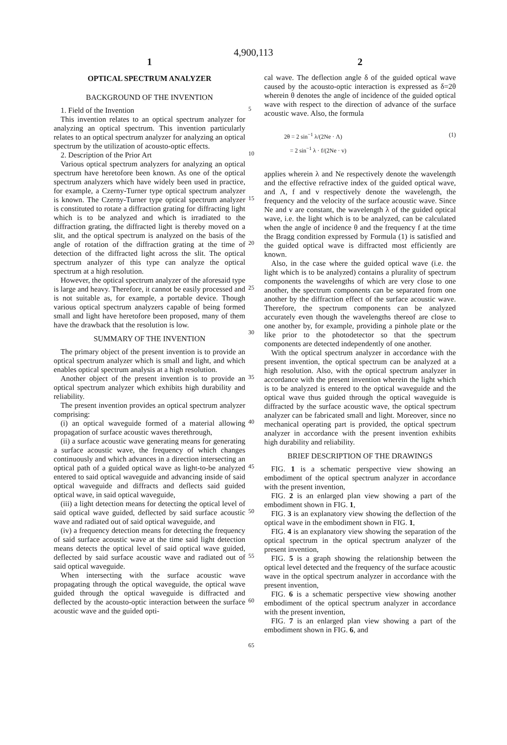4,900,113
1
OPTICAL SPECTRUM ANALYZER
BACKGROUND OF THE INVENTION
1. Field of the Invention
This invention relates to an optical spectrum analyzer for analyzing an optical spectrum. This invention particularly relates to an optical spectrum analyzer for analyzing an optical spectrum by the utilization of acousto-optic effects.
2. Description of the Prior Art
Various optical spectrum analyzers for analyzing an optical spectrum have heretofore been known. As one of the optical spectrum analyzers which have widely been used in practice, for example, a Czerny-Turner type optical spectrum analyzer is known. The Czerny-Turner type optical spectrum analyzer is constituted to rotate a diffraction grating for diffracting light which is to be analyzed and which is irradiated to the diffraction grating, the diffracted light is thereby moved on a slit, and the optical spectrum is analyzed on the basis of the angle of rotation of the diffraction grating at the time of detection of the diffracted light across the slit. The optical spectrum analyzer of this type can analyze the optical spectrum at a high resolution.
However, the optical spectrum analyzer of the aforesaid type is large and heavy. Therefore, it cannot be easily processed and is not suitable as, for example, a portable device. Though various optical spectrum analyzers capable of being formed small and light have heretofore been proposed, many of them have the drawback that the resolution is low.
SUMMARY OF THE INVENTION
The primary object of the present invention is to provide an optical spectrum analyzer which is small and light, and which enables optical spectrum analysis at a high resolution.
Another object of the present invention is to provide an optical spectrum analyzer which exhibits high durability and reliability.
The present invention provides an optical spectrum analyzer comprising:
(i) an optical waveguide formed of a material allowing propagation of surface acoustic waves therethrough,
(ii) a surface acoustic wave generating means for generating a surface acoustic wave, the frequency of which changes continuously and which advances in a direction intersecting an optical path of a guided optical wave as light-to-be analyzed entered to said optical waveguide and advancing inside of said optical waveguide and diffracts and deflects said guided optical wave, in said optical waveguide,
(iii) a light detection means for detecting the optical level of said optical wave guided, deflected by said surface acoustic wave and radiated out of said optical waveguide, and
(iv) a frequency detection means for detecting the frequency of said surface acoustic wave at the time said light detection means detects the optical level of said optical wave guided, deflected by said surface acoustic wave and radiated out of said optical waveguide.
When intersecting with the surface acoustic wave propagating through the optical waveguide, the optical wave guided through the optical waveguide is diffracted and deflected by the acousto-optic interaction between the surface acoustic wave and the guided opti-
2
cal wave. The deflection angle δ of the guided optical wave caused by the acousto-optic interaction is expressed as δ=2θ wherein θ denotes the angle of incidence of the guided optical wave with respect to the direction of advance of the surface acoustic wave. Also, the formula
2θ = 2 sin<sup>−1</sup> λ/(2Ne · Λ) (1)
= 2 sin<sup>−1</sup> λ · f/(2Ne · v)
applies wherein λ and Ne respectively denote the wavelength and the effective refractive index of the guided optical wave, and Λ, f and v respectively denote the wavelength, the frequency and the velocity of the surface acoustic wave. Since Ne and v are constant, the wavelength λ of the guided optical wave, i.e. the light which is to be analyzed, can be calculated when the angle of incidence θ and the frequency f at the time the Bragg condition expressed by Formula (1) is satisfied and the guided optical wave is diffracted most efficiently are known.
Also, in the case where the guided optical wave (i.e. the light which is to be analyzed) contains a plurality of spectrum components the wavelengths of which are very close to one another, the spectrum components can be separated from one another by the diffraction effect of the surface acoustic wave. Therefore, the spectrum components can be analyzed accurately even though the wavelengths thereof are close to one another by, for example, providing a pinhole plate or the like prior to the photodetector so that the spectrum components are detected independently of one another.
With the optical spectrum analyzer in accordance with the present invention, the optical spectrum can be analyzed at a high resolution. Also, with the optical spectrum analyzer in accordance with the present invention wherein the light which is to be analyzed is entered to the optical waveguide and the optical wave thus guided through the optical waveguide is diffracted by the surface acoustic wave, the optical spectrum analyzer can be fabricated small and light. Moreover, since no mechanical operating part is provided, the optical spectrum analyzer in accordance with the present invention exhibits high durability and reliability.
BRIEF DESCRIPTION OF THE DRAWINGS
FIG. 1 is a schematic perspective view showing an embodiment of the optical spectrum analyzer in accordance with the present invention,
FIG. 2 is an enlarged plan view showing a part of the embodiment shown in FIG. 1,
FIG. 3 is an explanatory view showing the deflection of the optical wave in the embodiment shown in FIG. 1,
FIG. 4 is an explanatory view showing the separation of the optical spectrum in the optical spectrum analyzer of the present invention,
FIG. 5 is a graph showing the relationship between the optical level detected and the frequency of the surface acoustic wave in the optical spectrum analyzer in accordance with the present invention,
FIG. 6 is a schematic perspective view showing another embodiment of the optical spectrum analyzer in accordance with the present invention,
FIG. 7 is an enlarged plan view showing a part of the embodiment shown in FIG. 6, and
5
10
15
20
25
30
35
40
45
50
55
60
65